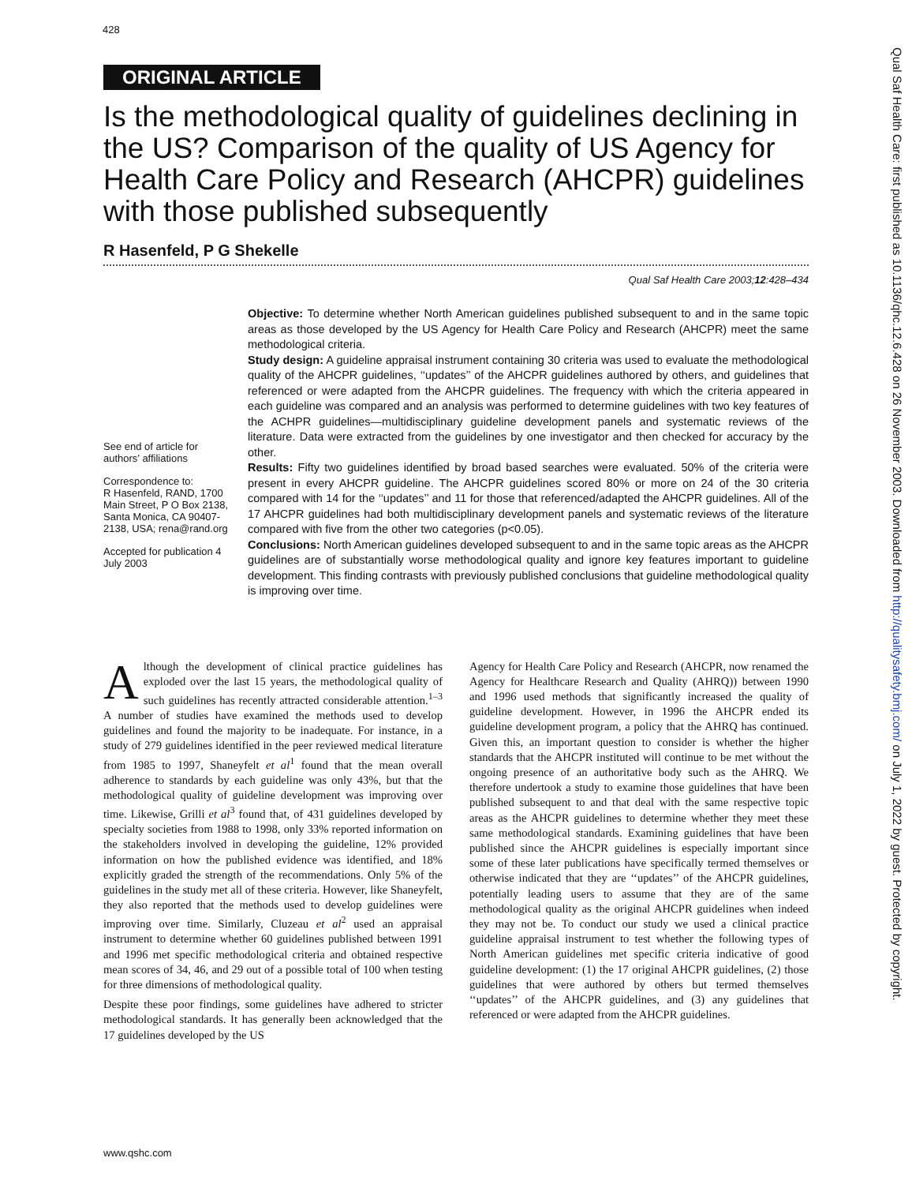428
Qual Saf Health Care: first published as 10.1136/qhc.12.6.428 on 26 November 2003. Downloaded from http://qualitysafety.bmj.com/ on July 1, 2022 by guest. Protected by copyright.
ORIGINAL ARTICLE
Is the methodological quality of guidelines declining in the US? Comparison of the quality of US Agency for Health Care Policy and Research (AHCPR) guidelines with those published subsequently
R Hasenfeld, P G Shekelle
Qual Saf Health Care 2003;12:428–434
See end of article for authors’ affiliations
Correspondence to:
R Hasenfeld, RAND, 1700 Main Street, P O Box 2138, Santa Monica, CA 90407-2138, USA; rena@rand.org
Accepted for publication 4 July 2003
Objective: To determine whether North American guidelines published subsequent to and in the same topic areas as those developed by the US Agency for Health Care Policy and Research (AHCPR) meet the same methodological criteria.
Study design: A guideline appraisal instrument containing 30 criteria was used to evaluate the methodological quality of the AHCPR guidelines, ‘‘updates’’ of the AHCPR guidelines authored by others, and guidelines that referenced or were adapted from the AHCPR guidelines. The frequency with which the criteria appeared in each guideline was compared and an analysis was performed to determine guidelines with two key features of the ACHPR guidelines—multidisciplinary guideline development panels and systematic reviews of the literature. Data were extracted from the guidelines by one investigator and then checked for accuracy by the other.
Results: Fifty two guidelines identified by broad based searches were evaluated. 50% of the criteria were present in every AHCPR guideline. The AHCPR guidelines scored 80% or more on 24 of the 30 criteria compared with 14 for the ‘‘updates’’ and 11 for those that referenced/adapted the AHCPR guidelines. All of the 17 AHCPR guidelines had both multidisciplinary development panels and systematic reviews of the literature compared with five from the other two categories (p<0.05).
Conclusions: North American guidelines developed subsequent to and in the same topic areas as the AHCPR guidelines are of substantially worse methodological quality and ignore key features important to guideline development. This finding contrasts with previously published conclusions that guideline methodological quality is improving over time.
Although the development of clinical practice guidelines has exploded over the last 15 years, the methodological quality of such guidelines has recently attracted considerable attention.<sup>1–3</sup> A number of studies have examined the methods used to develop guidelines and found the majority to be inadequate. For instance, in a study of 279 guidelines identified in the peer reviewed medical literature from 1985 to 1997, Shaneyfelt et al<sup>1</sup> found that the mean overall adherence to standards by each guideline was only 43%, but that the methodological quality of guideline development was improving over time. Likewise, Grilli et al<sup>3</sup> found that, of 431 guidelines developed by specialty societies from 1988 to 1998, only 33% reported information on the stakeholders involved in developing the guideline, 12% provided information on how the published evidence was identified, and 18% explicitly graded the strength of the recommendations. Only 5% of the guidelines in the study met all of these criteria. However, like Shaneyfelt, they also reported that the methods used to develop guidelines were improving over time. Similarly, Cluzeau et al<sup>2</sup> used an appraisal instrument to determine whether 60 guidelines published between 1991 and 1996 met specific methodological criteria and obtained respective mean scores of 34, 46, and 29 out of a possible total of 100 when testing for three dimensions of methodological quality.
Despite these poor findings, some guidelines have adhered to stricter methodological standards. It has generally been acknowledged that the 17 guidelines developed by the US
Agency for Health Care Policy and Research (AHCPR, now renamed the Agency for Healthcare Research and Quality (AHRQ)) between 1990 and 1996 used methods that significantly increased the quality of guideline development. However, in 1996 the AHCPR ended its guideline development program, a policy that the AHRQ has continued. Given this, an important question to consider is whether the higher standards that the AHCPR instituted will continue to be met without the ongoing presence of an authoritative body such as the AHRQ. We therefore undertook a study to examine those guidelines that have been published subsequent to and that deal with the same respective topic areas as the AHCPR guidelines to determine whether they meet these same methodological standards. Examining guidelines that have been published since the AHCPR guidelines is especially important since some of these later publications have specifically termed themselves or otherwise indicated that they are ‘‘updates’’ of the AHCPR guidelines, potentially leading users to assume that they are of the same methodological quality as the original AHCPR guidelines when indeed they may not be. To conduct our study we used a clinical practice guideline appraisal instrument to test whether the following types of North American guidelines met specific criteria indicative of good guideline development: (1) the 17 original AHCPR guidelines, (2) those guidelines that were authored by others but termed themselves ‘‘updates’’ of the AHCPR guidelines, and (3) any guidelines that referenced or were adapted from the AHCPR guidelines.
www.qshc.com